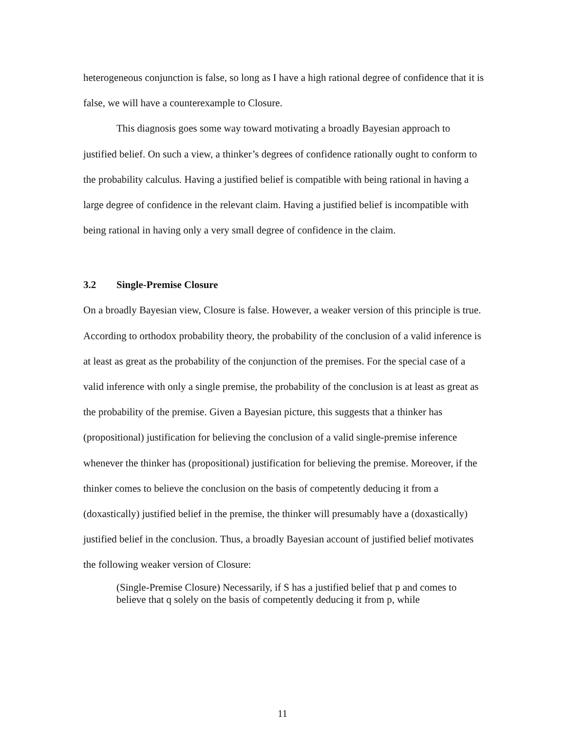heterogeneous conjunction is false, so long as I have a high rational degree of confidence that it is false, we will have a counterexample to Closure.
This diagnosis goes some way toward motivating a broadly Bayesian approach to justified belief. On such a view, a thinker’s degrees of confidence rationally ought to conform to the probability calculus. Having a justified belief is compatible with being rational in having a large degree of confidence in the relevant claim. Having a justified belief is incompatible with being rational in having only a very small degree of confidence in the claim.
3.2 Single-Premise Closure
On a broadly Bayesian view, Closure is false. However, a weaker version of this principle is true. According to orthodox probability theory, the probability of the conclusion of a valid inference is at least as great as the probability of the conjunction of the premises. For the special case of a valid inference with only a single premise, the probability of the conclusion is at least as great as the probability of the premise. Given a Bayesian picture, this suggests that a thinker has (propositional) justification for believing the conclusion of a valid single-premise inference whenever the thinker has (propositional) justification for believing the premise. Moreover, if the thinker comes to believe the conclusion on the basis of competently deducing it from a (doxastically) justified belief in the premise, the thinker will presumably have a (doxastically) justified belief in the conclusion. Thus, a broadly Bayesian account of justified belief motivates the following weaker version of Closure:
(Single-Premise Closure) Necessarily, if S has a justified belief that p and comes to believe that q solely on the basis of competently deducing it from p, while
11